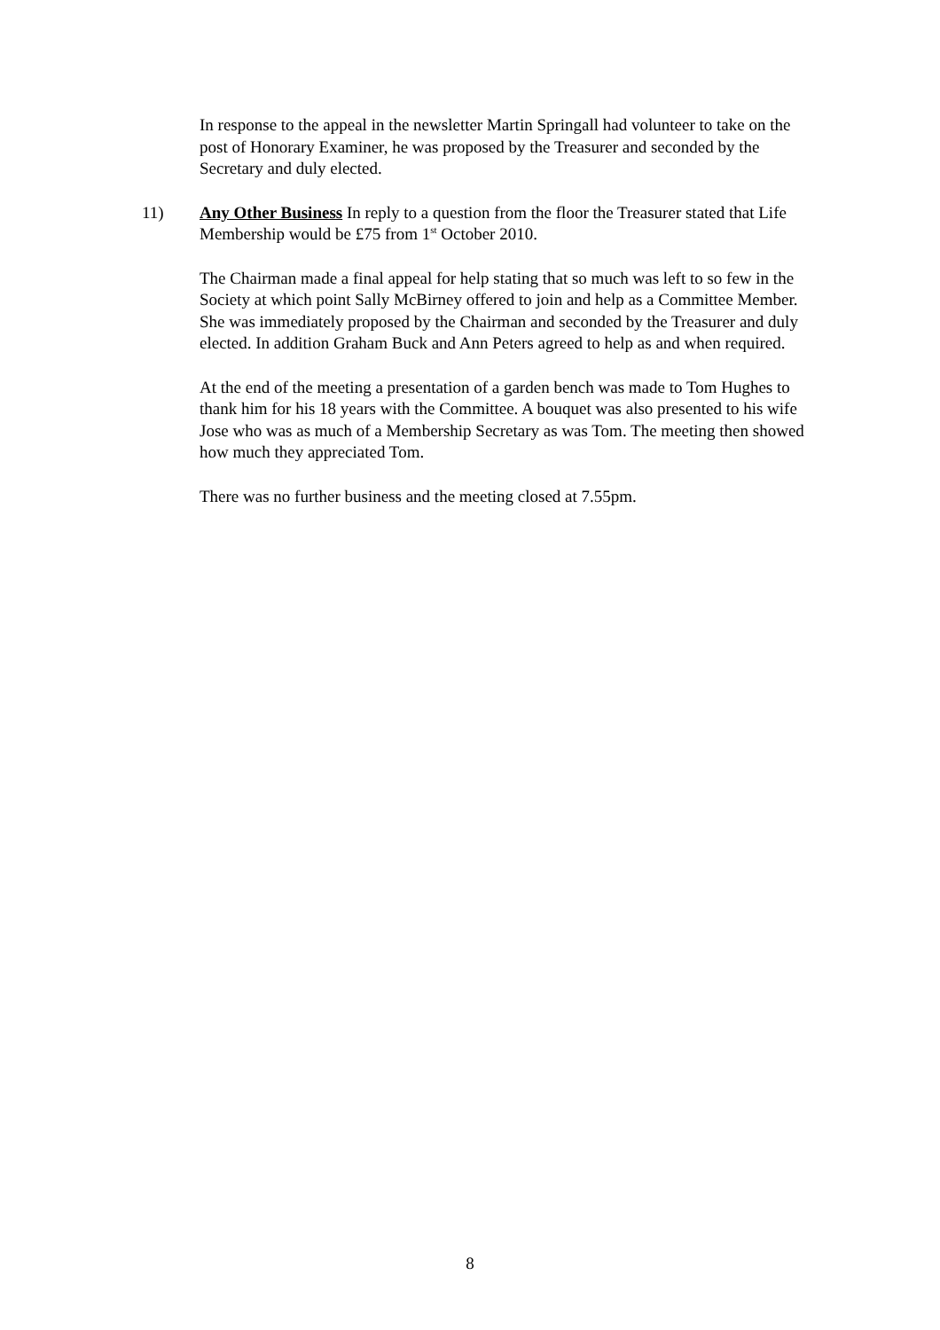In response to the appeal in the newsletter Martin Springall had volunteer to take on the post of Honorary Examiner, he was proposed by the Treasurer and seconded by the Secretary and duly elected.
11) Any Other Business In reply to a question from the floor the Treasurer stated that Life Membership would be £75 from 1<sup>st</sup> October 2010.
The Chairman made a final appeal for help stating that so much was left to so few in the Society at which point Sally McBirney offered to join and help as a Committee Member. She was immediately proposed by the Chairman and seconded by the Treasurer and duly elected. In addition Graham Buck and Ann Peters agreed to help as and when required.
At the end of the meeting a presentation of a garden bench was made to Tom Hughes to thank him for his 18 years with the Committee. A bouquet was also presented to his wife Jose who was as much of a Membership Secretary as was Tom. The meeting then showed how much they appreciated Tom.
There was no further business and the meeting closed at 7.55pm.
8